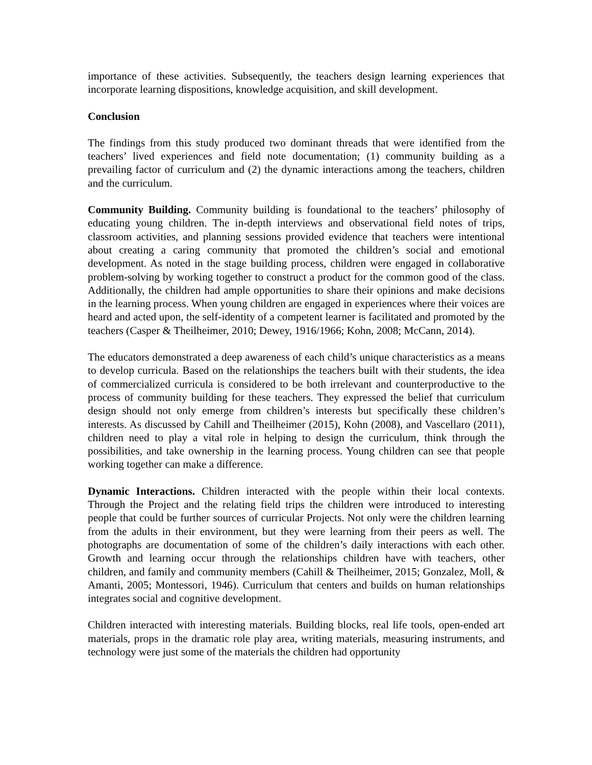importance of these activities. Subsequently, the teachers design learning experiences that incorporate learning dispositions, knowledge acquisition, and skill development.
Conclusion
The findings from this study produced two dominant threads that were identified from the teachers’ lived experiences and field note documentation; (1) community building as a prevailing factor of curriculum and (2) the dynamic interactions among the teachers, children and the curriculum.
Community Building. Community building is foundational to the teachers’ philosophy of educating young children. The in-depth interviews and observational field notes of trips, classroom activities, and planning sessions provided evidence that teachers were intentional about creating a caring community that promoted the children’s social and emotional development. As noted in the stage building process, children were engaged in collaborative problem-solving by working together to construct a product for the common good of the class. Additionally, the children had ample opportunities to share their opinions and make decisions in the learning process. When young children are engaged in experiences where their voices are heard and acted upon, the self-identity of a competent learner is facilitated and promoted by the teachers (Casper & Theilheimer, 2010; Dewey, 1916/1966; Kohn, 2008; McCann, 2014).
The educators demonstrated a deep awareness of each child’s unique characteristics as a means to develop curricula. Based on the relationships the teachers built with their students, the idea of commercialized curricula is considered to be both irrelevant and counterproductive to the process of community building for these teachers. They expressed the belief that curriculum design should not only emerge from children’s interests but specifically these children’s interests. As discussed by Cahill and Theilheimer (2015), Kohn (2008), and Vascellaro (2011), children need to play a vital role in helping to design the curriculum, think through the possibilities, and take ownership in the learning process. Young children can see that people working together can make a difference.
Dynamic Interactions. Children interacted with the people within their local contexts. Through the Project and the relating field trips the children were introduced to interesting people that could be further sources of curricular Projects. Not only were the children learning from the adults in their environment, but they were learning from their peers as well. The photographs are documentation of some of the children’s daily interactions with each other. Growth and learning occur through the relationships children have with teachers, other children, and family and community members (Cahill & Theilheimer, 2015; Gonzalez, Moll, & Amanti, 2005; Montessori, 1946). Curriculum that centers and builds on human relationships integrates social and cognitive development.
Children interacted with interesting materials. Building blocks, real life tools, open-ended art materials, props in the dramatic role play area, writing materials, measuring instruments, and technology were just some of the materials the children had opportunity